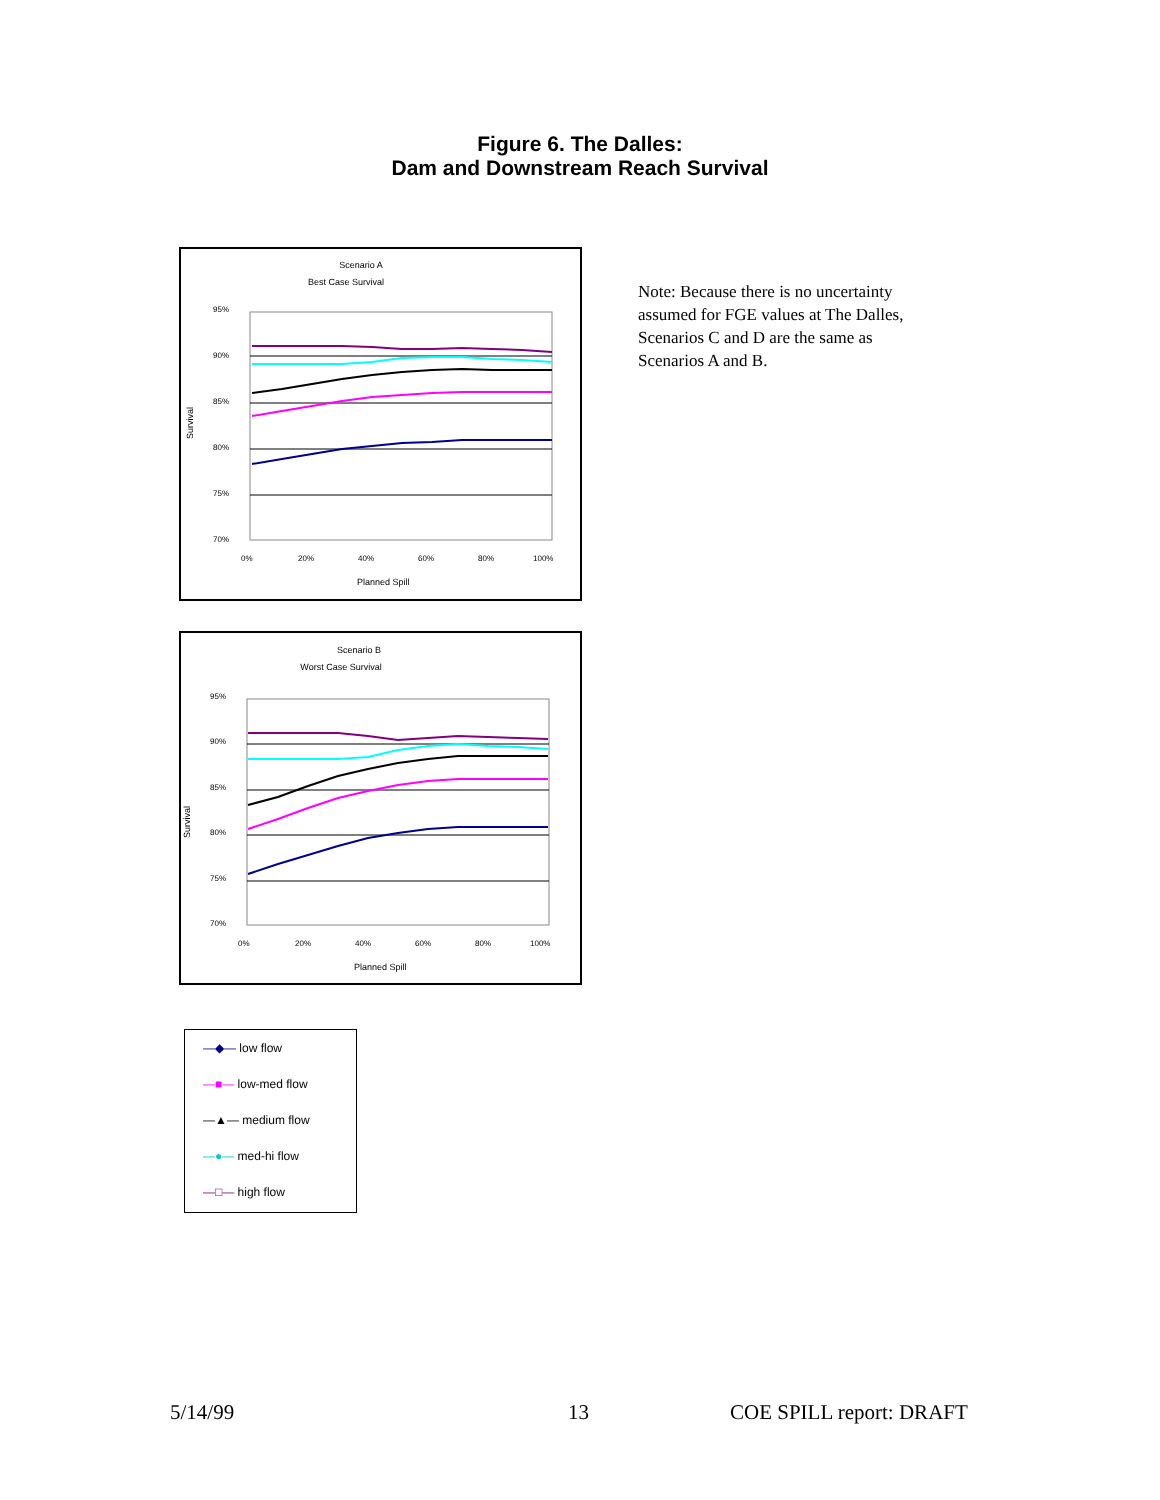Figure 6. The Dalles:
Dam and Downstream Reach Survival
Scenario A
Best Case Survival
95%
90%
85%
80%
75%
70%
0%
20%
40%
60%
80%
100%
Survival
Planned Spill
Scenario B
Worst Case Survival
95%
90%
85%
80%
75%
70%
0%
20%
40%
60%
80%
100%
Survival
Planned Spill
—◆— low flow
—■— low-med flow
—▲— medium flow
—●— med-hi flow
—□— high flow
Note: Because there is no uncertainty assumed for FGE values at The Dalles, Scenarios C and D are the same as Scenarios A and B.
5/14/99 13 COE SPILL report: DRAFT